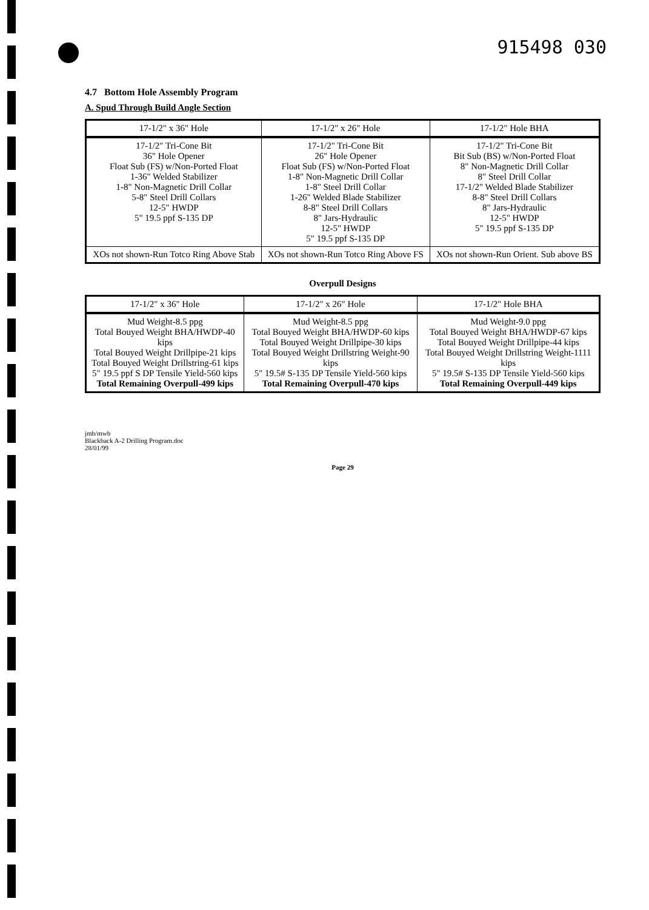915498 030
4.7 Bottom Hole Assembly Program
A. Spud Through Build Angle Section
| 17-1/2" x 36" Hole | 17-1/2" x 26" Hole | 17-1/2" Hole BHA |
| --- | --- | --- |
| 17-1/2" Tri-Cone Bit 36" Hole Opener Float Sub (FS) w/Non-Ported Float 1-36" Welded Stabilizer 1-8" Non-Magnetic Drill Collar 5-8" Steel Drill Collars 12-5" HWDP 5" 19.5 ppf S-135 DP | 17-1/2" Tri-Cone Bit 26" Hole Opener Float Sub (FS) w/Non-Ported Float 1-8" Non-Magnetic Drill Collar 1-8" Steel Drill Collar 1-26" Welded Blade Stabilizer 8-8" Steel Drill Collars 8" Jars-Hydraulic 12-5" HWDP 5" 19.5 ppf S-135 DP | 17-1/2" Tri-Cone Bit Bit Sub (BS) w/Non-Ported Float 8" Non-Magnetic Drill Collar 8" Steel Drill Collar 17-1/2" Welded Blade Stabilizer 8-8" Steel Drill Collars 8" Jars-Hydraulic 12-5" HWDP 5" 19.5 ppf S-135 DP |
| XOs not shown-Run Totco Ring Above Stab | XOs not shown-Run Totco Ring Above FS | XOs not shown-Run Orient. Sub above BS |
Overpull Designs
| 17-1/2" x 36" Hole | 17-1/2" x 26" Hole | 17-1/2" Hole BHA |
| --- | --- | --- |
| Mud Weight-8.5 ppg Total Bouyed Weight BHA/HWDP-40 kips Total Bouyed Weight Drillpipe-21 kips Total Bouyed Weight Drillstring-61 kips 5" 19.5 ppf S DP Tensile Yield-560 kips Total Remaining Overpull-499 kips | Mud Weight-8.5 ppg Total Bouyed Weight BHA/HWDP-60 kips Total Bouyed Weight Drillpipe-30 kips Total Bouyed Weight Drillstring Weight-90 kips 5" 19.5# S-135 DP Tensile Yield-560 kips Total Remaining Overpull-470 kips | Mud Weight-9.0 ppg Total Bouyed Weight BHA/HWDP-67 kips Total Bouyed Weight Drillpipe-44 kips Total Bouyed Weight Drillstring Weight-1111 kips 5" 19.5# S-135 DP Tensile Yield-560 kips Total Remaining Overpull-449 kips |
jmb/mwb
Blackback A-2 Drilling Program.doc
28/01/99
Page 29